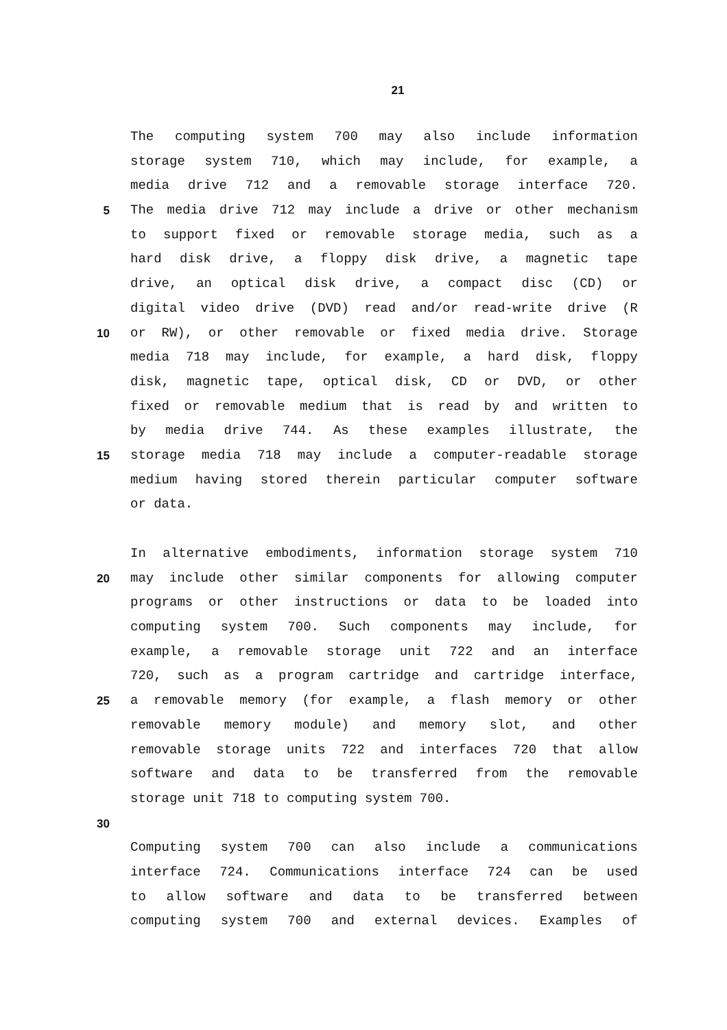21
The computing system 700 may also include information
storage system 710, which may include, for example, a
media drive 712 and a removable storage interface 720.
5 The media drive 712 may include a drive or other mechanism
to support fixed or removable storage media, such as a
hard disk drive, a floppy disk drive, a magnetic tape
drive, an optical disk drive, a compact disc (CD) or
digital video drive (DVD) read and/or read-write drive (R
10 or RW), or other removable or fixed media drive. Storage
media 718 may include, for example, a hard disk, floppy
disk, magnetic tape, optical disk, CD or DVD, or other
fixed or removable medium that is read by and written to
by media drive 744. As these examples illustrate, the
15 storage media 718 may include a computer-readable storage
medium having stored therein particular computer software
or data.
In alternative embodiments, information storage system 710
20 may include other similar components for allowing computer
programs or other instructions or data to be loaded into
computing system 700. Such components may include, for
example, a removable storage unit 722 and an interface
720, such as a program cartridge and cartridge interface,
25 a removable memory (for example, a flash memory or other
removable memory module) and memory slot, and other
removable storage units 722 and interfaces 720 that allow
software and data to be transferred from the removable
storage unit 718 to computing system 700.
30
Computing system 700 can also include a communications
interface 724. Communications interface 724 can be used
to allow software and data to be transferred between
computing system 700 and external devices. Examples of